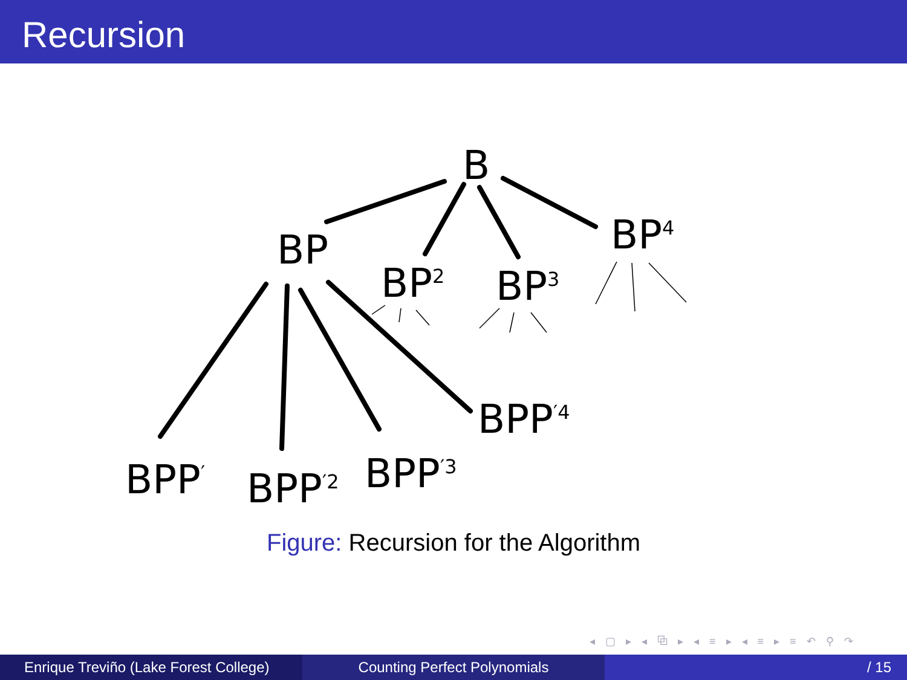Recursion
B
BP
BP<sup>2</sup> BP<sup>3</sup>
BP<sup>4</sup>
BPP<sup>′</sup> BPP<sup>′2</sup> BPP<sup>′3</sup>
BPP<sup>′4</sup>
Figure: Recursion for the Algorithm
◂ ▢ ▸ ◂ ⧉ ▸ ◂ ≡ ▸ ◂ ≡ ▸ ≡ ↶ ⚲ ↷
Enrique Treviño (Lake Forest College)
Counting Perfect Polynomials / 15